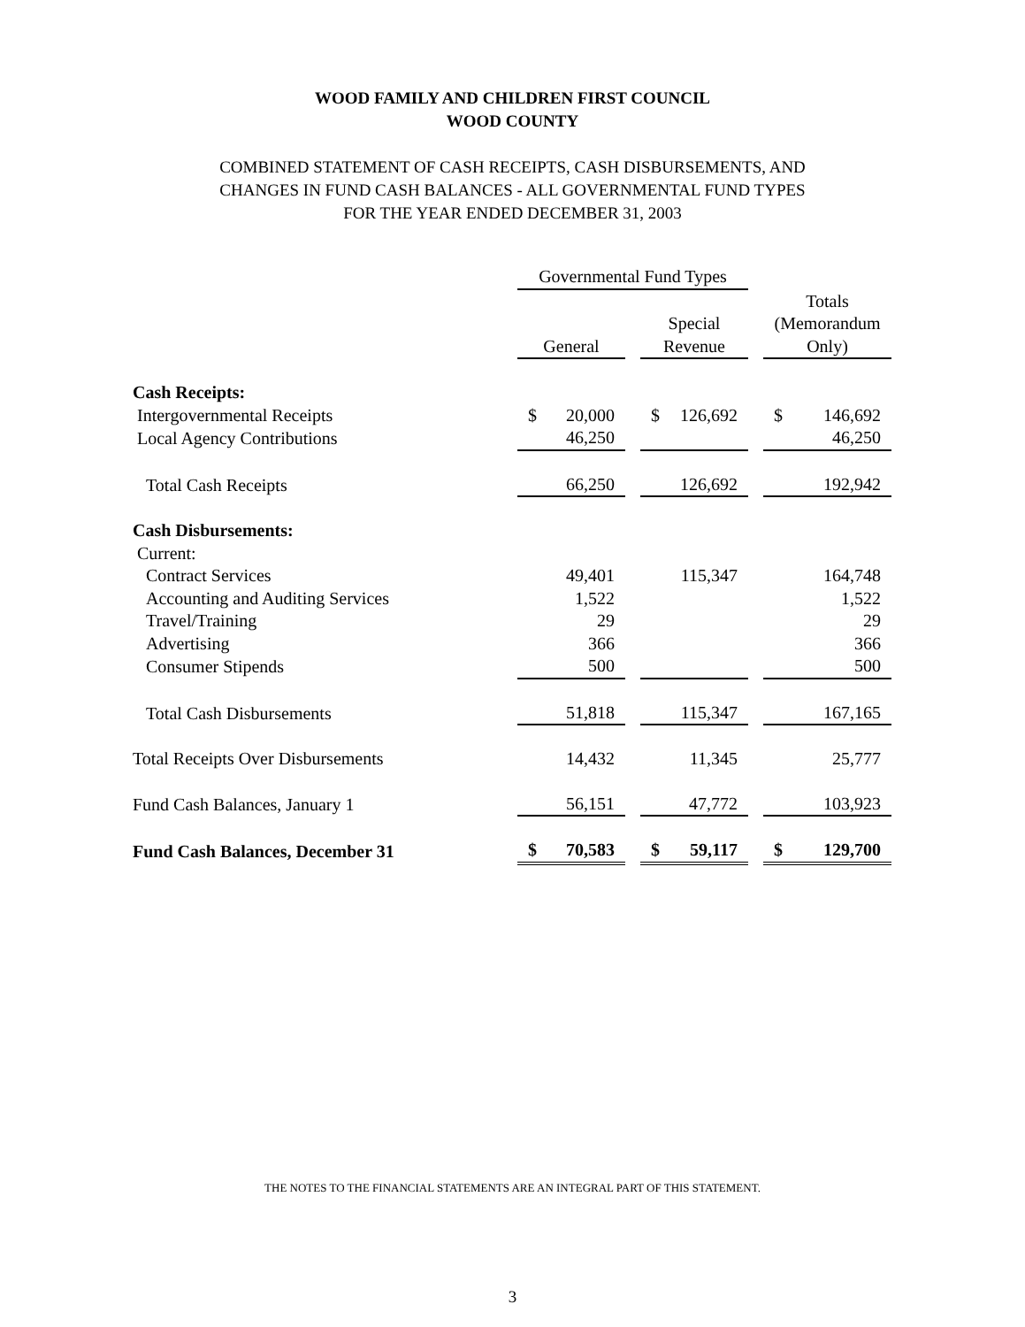WOOD FAMILY AND CHILDREN FIRST COUNCIL
WOOD COUNTY
COMBINED STATEMENT OF CASH RECEIPTS, CASH DISBURSEMENTS, AND
CHANGES IN FUND CASH BALANCES - ALL GOVERNMENTAL FUND TYPES
FOR THE YEAR ENDED DECEMBER 31, 2003
| | Governmental Fund Types | | | | |
| --- | --- | --- | --- | --- | --- |
| | General | | Special Revenue | | Totals (Memorandum Only) |
| Cash Receipts: | | | | | |
| Intergovernmental Receipts | $ 20,000 | | $ 126,692 | | $ 146,692 |
| Local Agency Contributions | 46,250 | | | | 46,250 |
| Total Cash Receipts | 66,250 | | 126,692 | | 192,942 |
| Cash Disbursements: | | | | | |
| Current: | | | | | |
| Contract Services | 49,401 | | 115,347 | | 164,748 |
| Accounting and Auditing Services | 1,522 | | | | 1,522 |
| Travel/Training | 29 | | | | 29 |
| Advertising | 366 | | | | 366 |
| Consumer Stipends | 500 | | | | 500 |
| Total Cash Disbursements | 51,818 | | 115,347 | | 167,165 |
| Total Receipts Over Disbursements | 14,432 | | 11,345 | | 25,777 |
| Fund Cash Balances, January 1 | 56,151 | | 47,772 | | 103,923 |
| Fund Cash Balances, December 31 | $ 70,583 | | $ 59,117 | | $ 129,700 |
THE NOTES TO THE FINANCIAL STATEMENTS ARE AN INTEGRAL PART OF THIS STATEMENT.
3